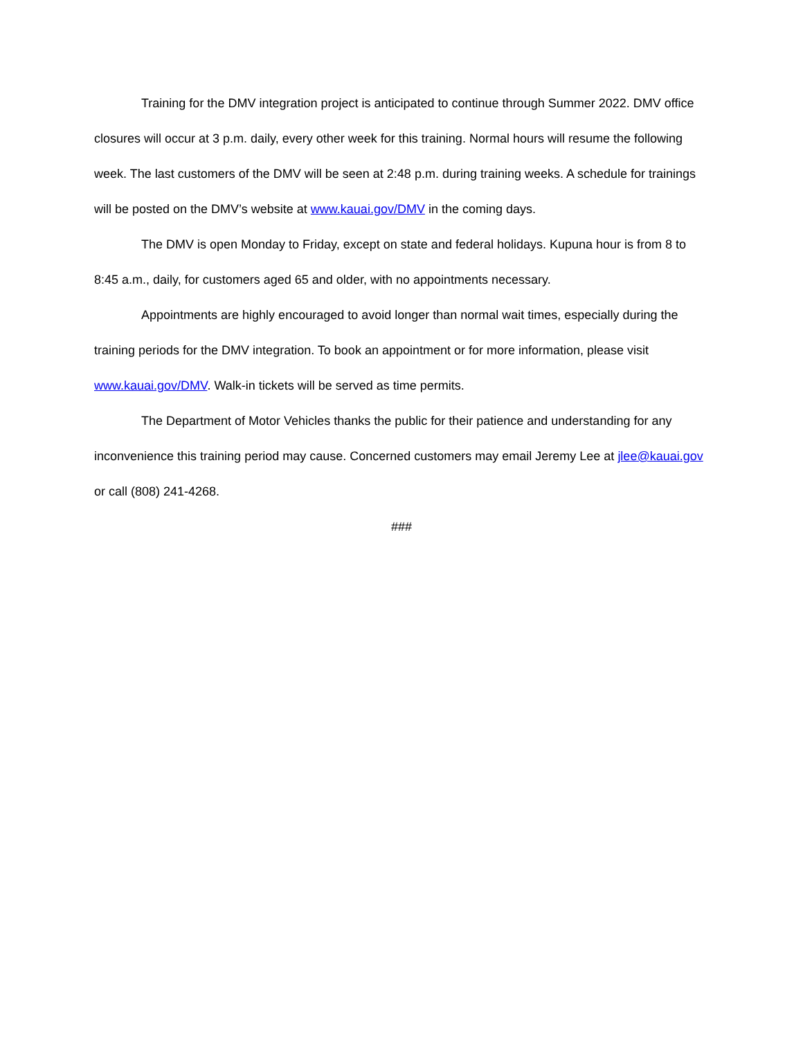Training for the DMV integration project is anticipated to continue through Summer 2022. DMV office closures will occur at 3 p.m. daily, every other week for this training. Normal hours will resume the following week. The last customers of the DMV will be seen at 2:48 p.m. during training weeks. A schedule for trainings will be posted on the DMV’s website at www.kauai.gov/DMV in the coming days.
The DMV is open Monday to Friday, except on state and federal holidays. Kupuna hour is from 8 to 8:45 a.m., daily, for customers aged 65 and older, with no appointments necessary.
Appointments are highly encouraged to avoid longer than normal wait times, especially during the training periods for the DMV integration. To book an appointment or for more information, please visit www.kauai.gov/DMV. Walk-in tickets will be served as time permits.
The Department of Motor Vehicles thanks the public for their patience and understanding for any inconvenience this training period may cause. Concerned customers may email Jeremy Lee at jlee@kauai.gov or call (808) 241-4268.
###